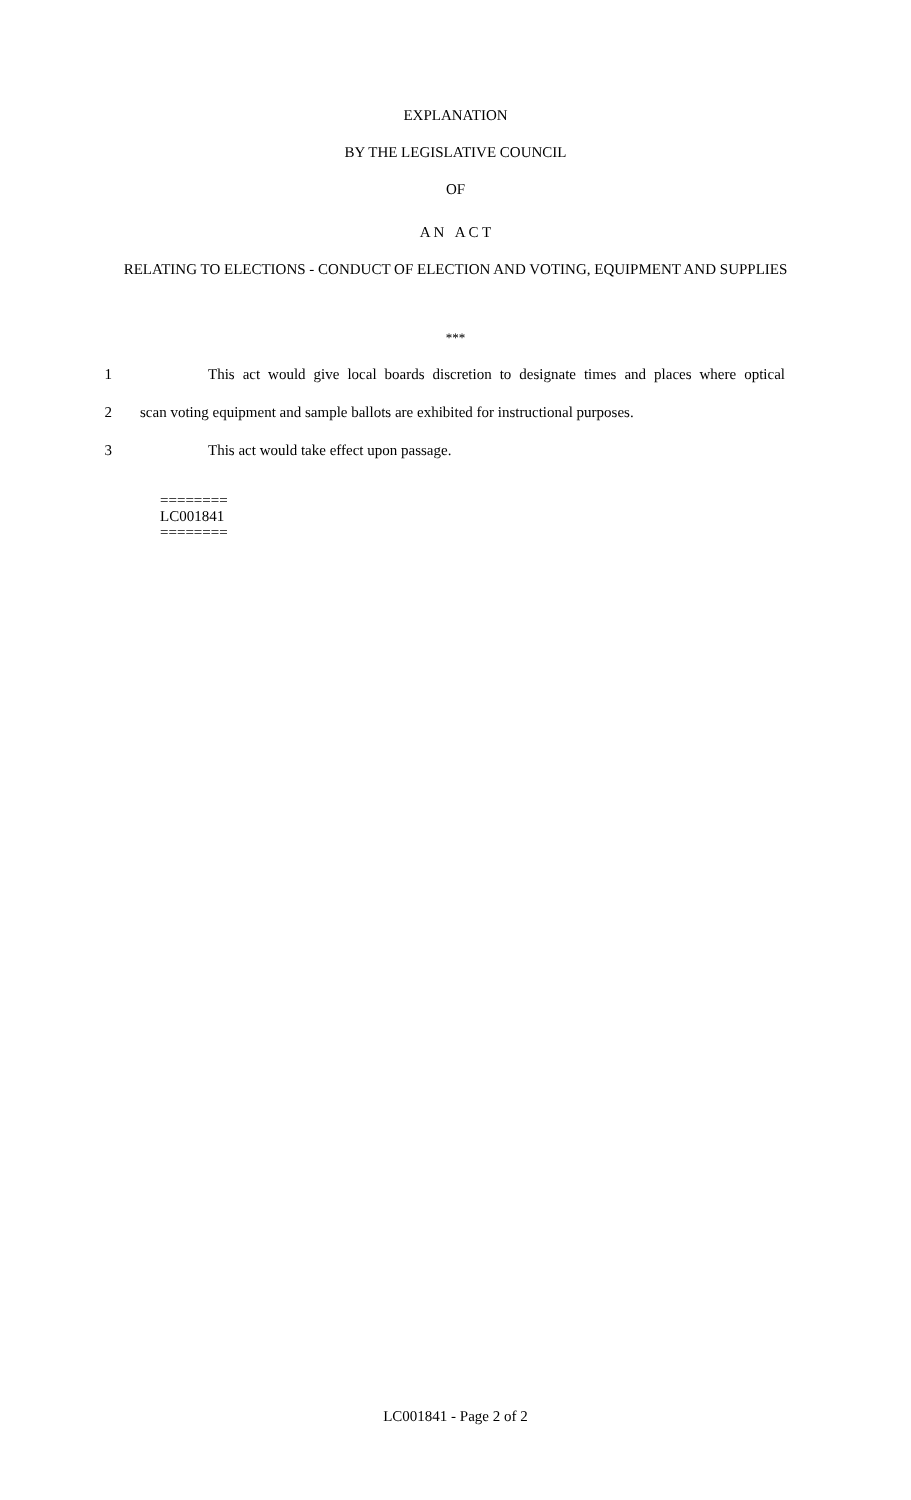EXPLANATION
BY THE LEGISLATIVE COUNCIL
OF
A N A C T
RELATING TO ELECTIONS - CONDUCT OF ELECTION AND VOTING, EQUIPMENT AND SUPPLIES
***
1 This act would give local boards discretion to designate times and places where optical
2 scan voting equipment and sample ballots are exhibited for instructional purposes.
3 This act would take effect upon passage.
========
LC001841
========
LC001841 - Page 2 of 2